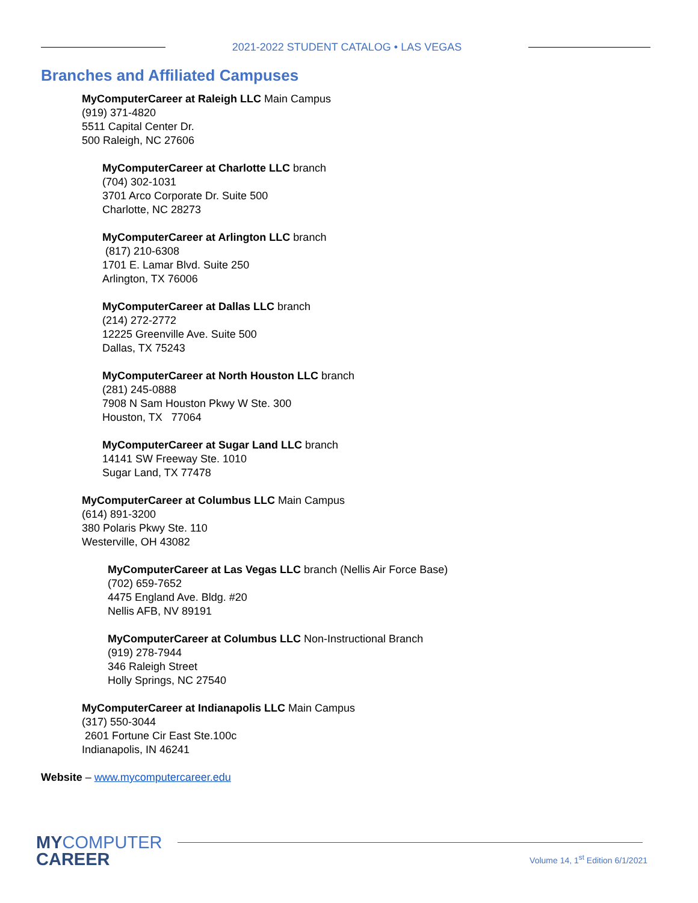2021-2022 STUDENT CATALOG • LAS VEGAS
Branches and Affiliated Campuses
MyComputerCareer at Raleigh LLC Main Campus
(919) 371-4820
5511 Capital Center Dr.
500 Raleigh, NC 27606
MyComputerCareer at Charlotte LLC branch
(704) 302-1031
3701 Arco Corporate Dr. Suite 500
Charlotte, NC 28273
MyComputerCareer at Arlington LLC branch
(817) 210-6308
1701 E. Lamar Blvd. Suite 250
Arlington, TX 76006
MyComputerCareer at Dallas LLC branch
(214) 272-2772
12225 Greenville Ave. Suite 500
Dallas, TX 75243
MyComputerCareer at North Houston LLC branch
(281) 245-0888
7908 N Sam Houston Pkwy W Ste. 300
Houston, TX 77064
MyComputerCareer at Sugar Land LLC branch
14141 SW Freeway Ste. 1010
Sugar Land, TX 77478
MyComputerCareer at Columbus LLC Main Campus
(614) 891-3200
380 Polaris Pkwy Ste. 110
Westerville, OH 43082
MyComputerCareer at Las Vegas LLC branch (Nellis Air Force Base)
(702) 659-7652
4475 England Ave. Bldg. #20
Nellis AFB, NV 89191
MyComputerCareer at Columbus LLC Non-Instructional Branch
(919) 278-7944
346 Raleigh Street
Holly Springs, NC 27540
MyComputerCareer at Indianapolis LLC Main Campus
(317) 550-3044
2601 Fortune Cir East Ste.100c
Indianapolis, IN 46241
Website – www.mycomputercareer.edu
MYCOMPUTER
CAREER
Volume 14, 1<sup>st</sup> Edition 6/1/2021